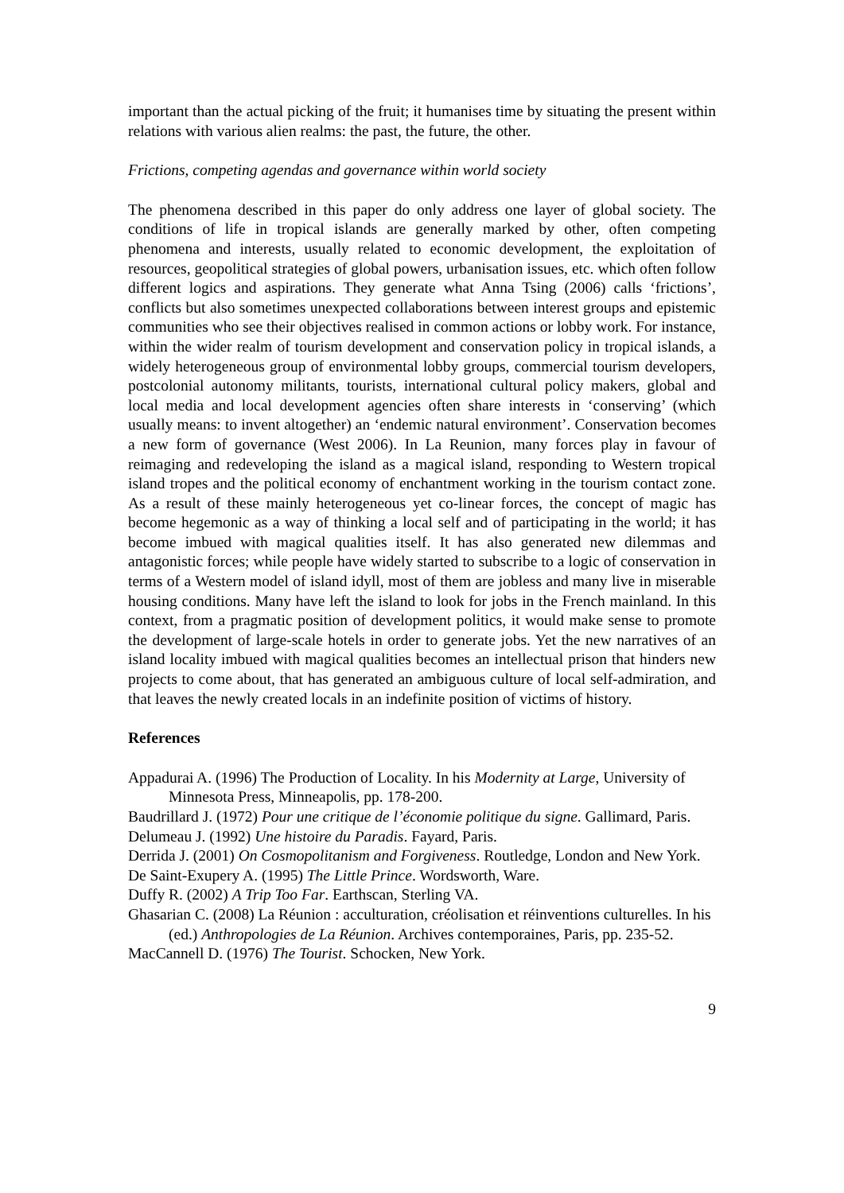important than the actual picking of the fruit; it humanises time by situating the present within relations with various alien realms: the past, the future, the other.
Frictions, competing agendas and governance within world society
The phenomena described in this paper do only address one layer of global society. The conditions of life in tropical islands are generally marked by other, often competing phenomena and interests, usually related to economic development, the exploitation of resources, geopolitical strategies of global powers, urbanisation issues, etc. which often follow different logics and aspirations. They generate what Anna Tsing (2006) calls ‘frictions’, conflicts but also sometimes unexpected collaborations between interest groups and epistemic communities who see their objectives realised in common actions or lobby work. For instance, within the wider realm of tourism development and conservation policy in tropical islands, a widely heterogeneous group of environmental lobby groups, commercial tourism developers, postcolonial autonomy militants, tourists, international cultural policy makers, global and local media and local development agencies often share interests in ‘conserving’ (which usually means: to invent altogether) an ‘endemic natural environment’. Conservation becomes a new form of governance (West 2006). In La Reunion, many forces play in favour of reimaging and redeveloping the island as a magical island, responding to Western tropical island tropes and the political economy of enchantment working in the tourism contact zone. As a result of these mainly heterogeneous yet co-linear forces, the concept of magic has become hegemonic as a way of thinking a local self and of participating in the world; it has become imbued with magical qualities itself. It has also generated new dilemmas and antagonistic forces; while people have widely started to subscribe to a logic of conservation in terms of a Western model of island idyll, most of them are jobless and many live in miserable housing conditions. Many have left the island to look for jobs in the French mainland. In this context, from a pragmatic position of development politics, it would make sense to promote the development of large-scale hotels in order to generate jobs. Yet the new narratives of an island locality imbued with magical qualities becomes an intellectual prison that hinders new projects to come about, that has generated an ambiguous culture of local self-admiration, and that leaves the newly created locals in an indefinite position of victims of history.
References
Appadurai A. (1996) The Production of Locality. In his Modernity at Large, University of Minnesota Press, Minneapolis, pp. 178-200.
Baudrillard J. (1972) Pour une critique de l’économie politique du signe. Gallimard, Paris.
Delumeau J. (1992) Une histoire du Paradis. Fayard, Paris.
Derrida J. (2001) On Cosmopolitanism and Forgiveness. Routledge, London and New York.
De Saint-Exupery A. (1995) The Little Prince. Wordsworth, Ware.
Duffy R. (2002) A Trip Too Far. Earthscan, Sterling VA.
Ghasarian C. (2008) La Réunion : acculturation, créolisation et réinventions culturelles. In his (ed.) Anthropologies de La Réunion. Archives contemporaines, Paris, pp. 235-52.
MacCannell D. (1976) The Tourist. Schocken, New York.
9